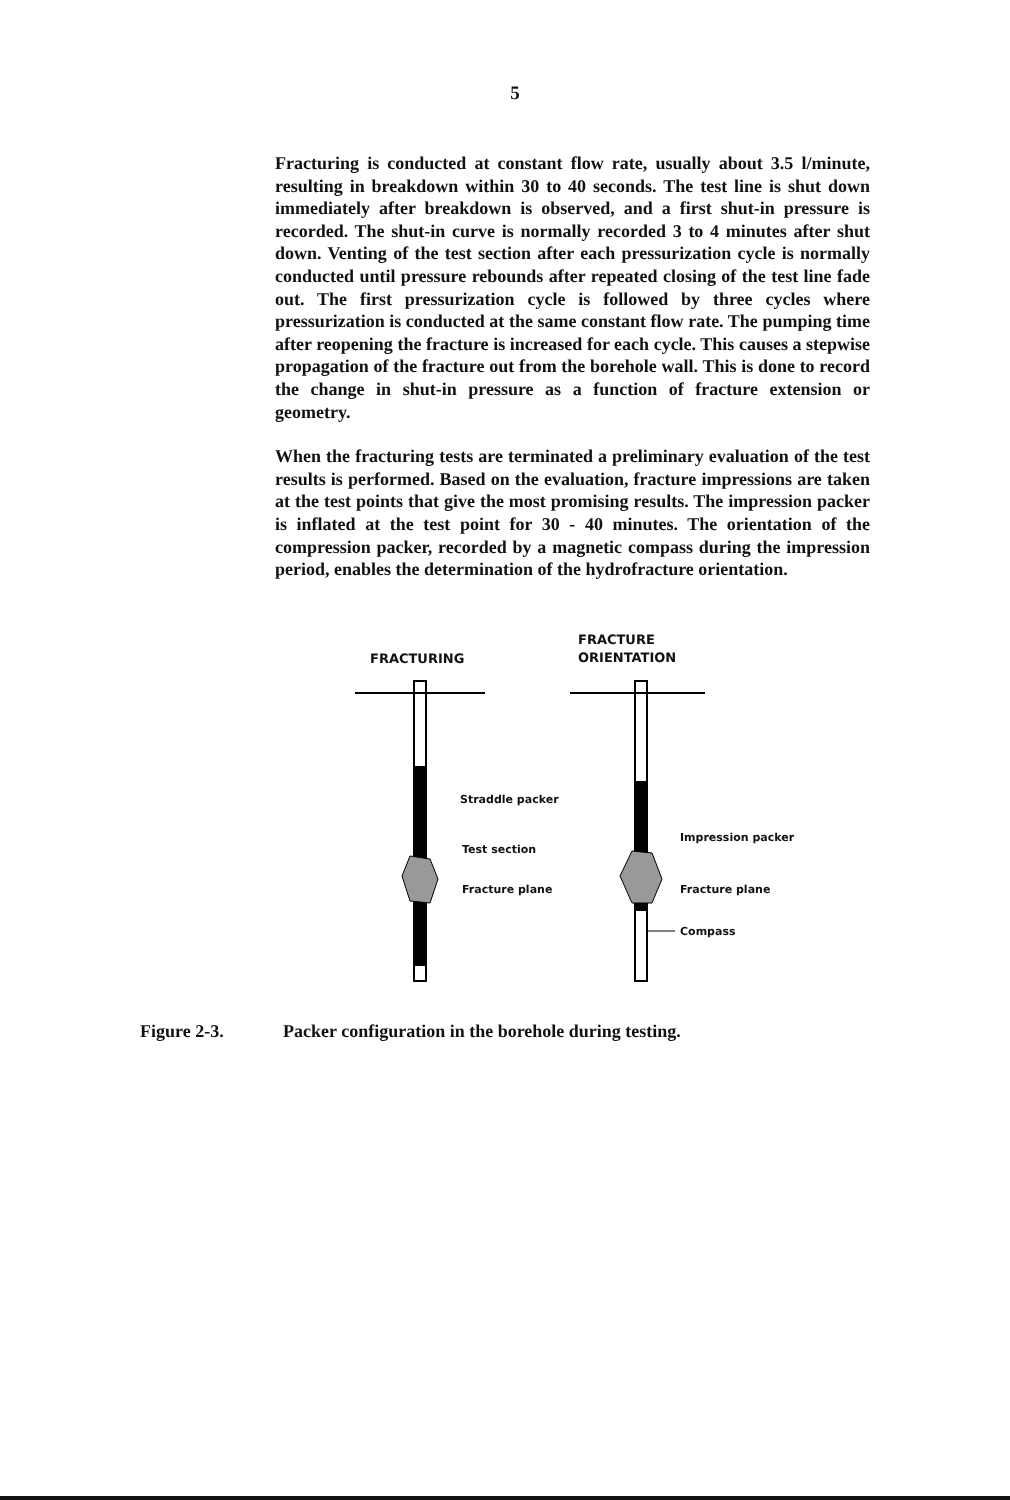5
Fracturing is conducted at constant flow rate, usually about 3.5 l/minute, resulting in breakdown within 30 to 40 seconds. The test line is shut down immediately after breakdown is observed, and a first shut-in pressure is recorded. The shut-in curve is normally recorded 3 to 4 minutes after shut down. Venting of the test section after each pressurization cycle is normally conducted until pressure rebounds after repeated closing of the test line fade out. The first pressurization cycle is followed by three cycles where pressurization is conducted at the same constant flow rate. The pumping time after reopening the fracture is increased for each cycle. This causes a stepwise propagation of the fracture out from the borehole wall. This is done to record the change in shut-in pressure as a function of fracture extension or geometry.
When the fracturing tests are terminated a preliminary evaluation of the test results is performed. Based on the evaluation, fracture impressions are taken at the test points that give the most promising results. The impression packer is inflated at the test point for 30 - 40 minutes. The orientation of the compression packer, recorded by a magnetic compass during the impression period, enables the determination of the hydrofracture orientation.
FRACTURING
FRACTURE
ORIENTATION
Straddle packer
Test section
Fracture plane
Impression packer
Fracture plane
Compass
Figure 2-3. Packer configuration in the borehole during testing.